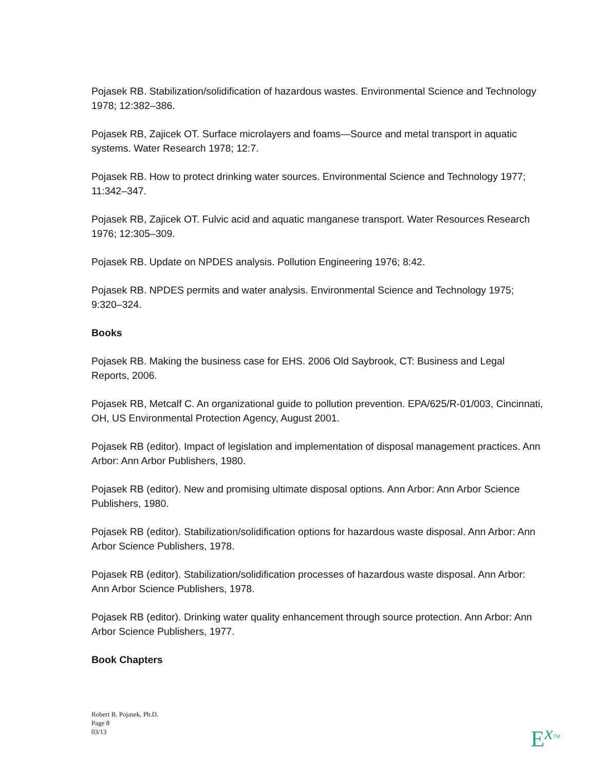Pojasek RB. Stabilization/solidification of hazardous wastes. Environmental Science and Technology 1978; 12:382–386.
Pojasek RB, Zajicek OT. Surface microlayers and foams—Source and metal transport in aquatic systems. Water Research 1978; 12:7.
Pojasek RB. How to protect drinking water sources. Environmental Science and Technology 1977; 11:342–347.
Pojasek RB, Zajicek OT. Fulvic acid and aquatic manganese transport. Water Resources Research 1976; 12:305–309.
Pojasek RB. Update on NPDES analysis. Pollution Engineering 1976; 8:42.
Pojasek RB. NPDES permits and water analysis. Environmental Science and Technology 1975; 9:320–324.
Books
Pojasek RB. Making the business case for EHS. 2006 Old Saybrook, CT: Business and Legal Reports, 2006.
Pojasek RB, Metcalf C. An organizational guide to pollution prevention. EPA/625/R-01/003, Cincinnati, OH, US Environmental Protection Agency, August 2001.
Pojasek RB (editor). Impact of legislation and implementation of disposal management practices. Ann Arbor: Ann Arbor Publishers, 1980.
Pojasek RB (editor). New and promising ultimate disposal options. Ann Arbor: Ann Arbor Science Publishers, 1980.
Pojasek RB (editor). Stabilization/solidification options for hazardous waste disposal. Ann Arbor: Ann Arbor Science Publishers, 1978.
Pojasek RB (editor). Stabilization/solidification processes of hazardous waste disposal. Ann Arbor: Ann Arbor Science Publishers, 1978.
Pojasek RB (editor). Drinking water quality enhancement through source protection. Ann Arbor: Ann Arbor Science Publishers, 1977.
Book Chapters
Robert B. Pojasek, Ph.D.
Page 8
03/13
Ex<sup>TM</sup>